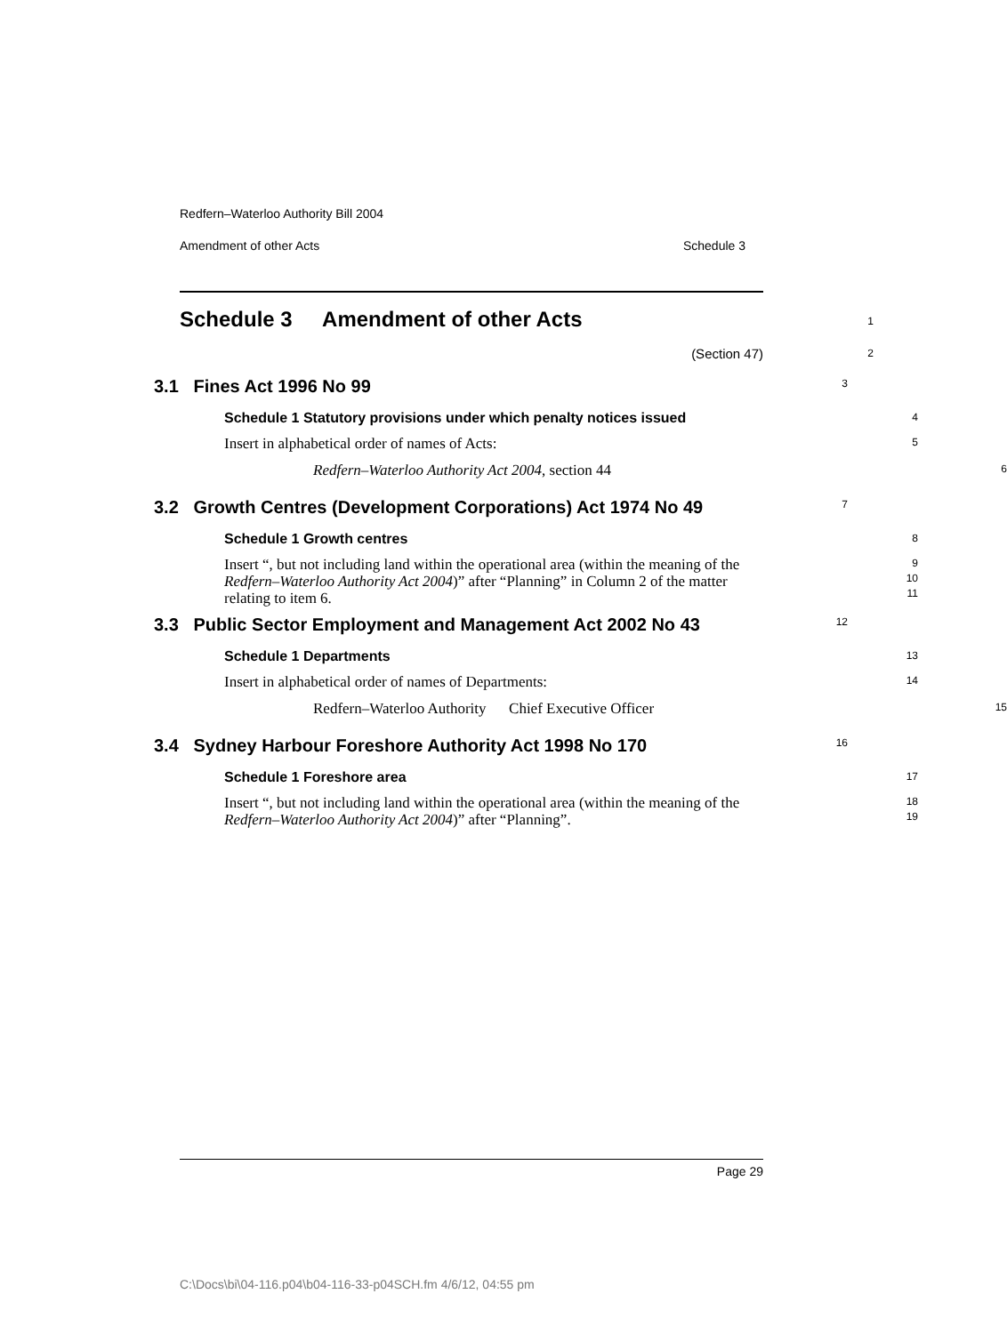Redfern–Waterloo Authority Bill 2004
Amendment of other Acts Schedule 3
Schedule 3 Amendment of other Acts
1
(Section 47)
2
3.1 Fines Act 1996 No 99
3
Schedule 1 Statutory provisions under which penalty notices issued
4
Insert in alphabetical order of names of Acts:
5
Redfern–Waterloo Authority Act 2004, section 44
6
3.2 Growth Centres (Development Corporations) Act 1974 No 49
7
Schedule 1 Growth centres
8
Insert “, but not including land within the operational area (within the meaning of the Redfern–Waterloo Authority Act 2004)” after “Planning” in Column 2 of the matter relating to item 6.
9
10
11
3.3 Public Sector Employment and Management Act 2002 No 43
12
Schedule 1 Departments
13
Insert in alphabetical order of names of Departments:
14
Redfern–Waterloo Authority Chief Executive Officer
15
3.4 Sydney Harbour Foreshore Authority Act 1998 No 170
16
Schedule 1 Foreshore area
17
Insert “, but not including land within the operational area (within the meaning of the Redfern–Waterloo Authority Act 2004)” after “Planning”.
18
19
Page 29
C:\Docs\bi\04-116.p04\b04-116-33-p04SCH.fm 4/6/12, 04:55 pm